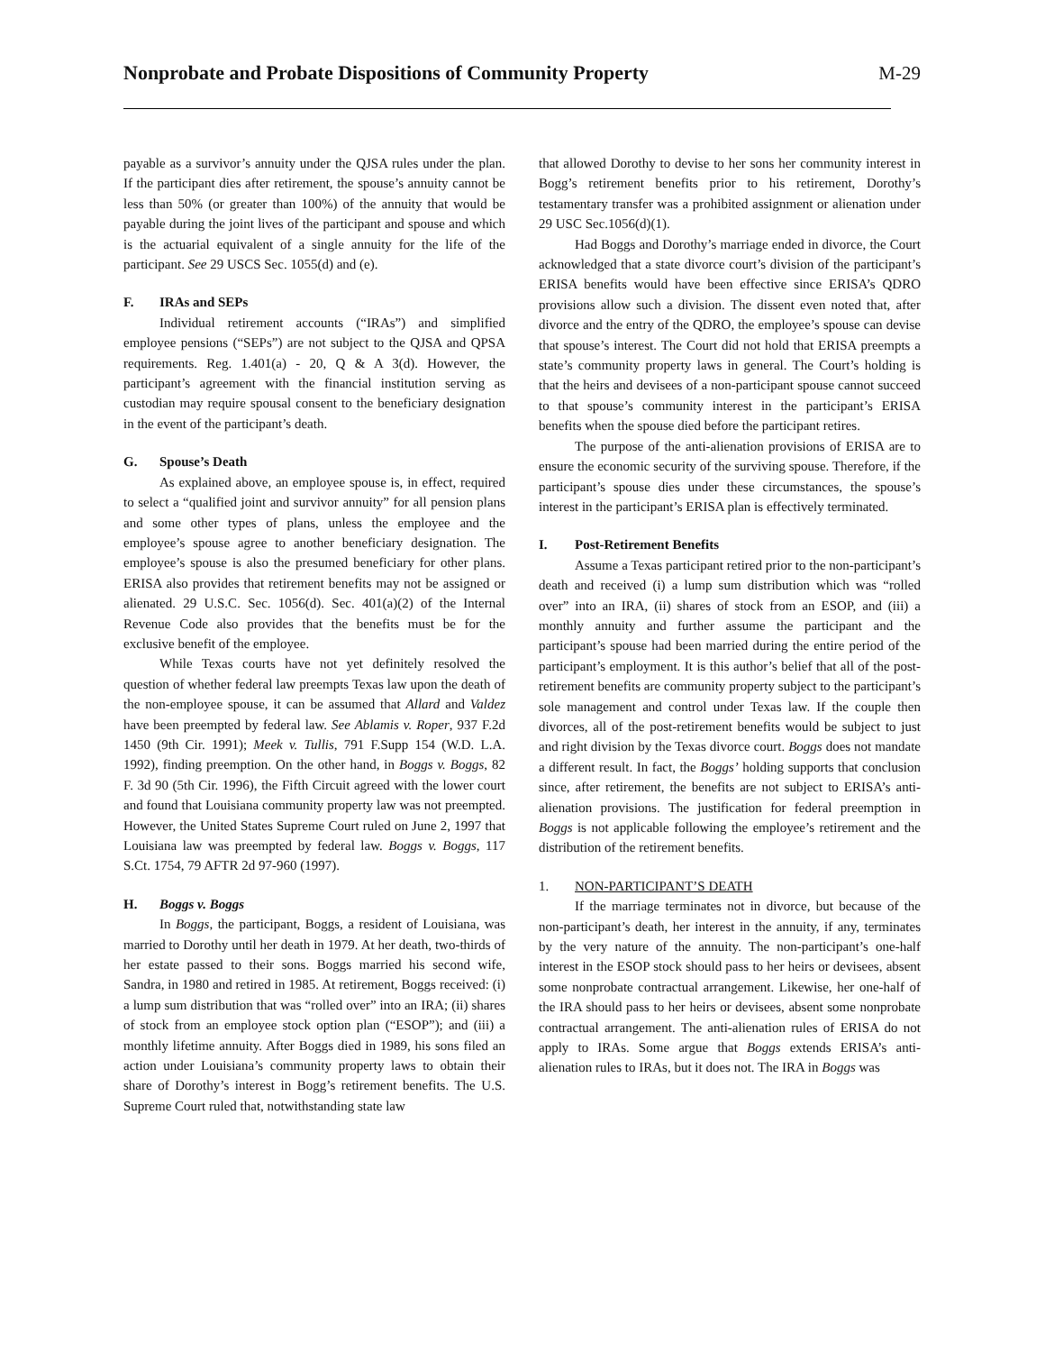Nonprobate and Probate Dispositions of Community Property M-29
payable as a survivor’s annuity under the QJSA rules under the plan. If the participant dies after retirement, the spouse’s annuity cannot be less than 50% (or greater than 100%) of the annuity that would be payable during the joint lives of the participant and spouse and which is the actuarial equivalent of a single annuity for the life of the participant. See 29 USCS Sec. 1055(d) and (e).
F. IRAs and SEPs
Individual retirement accounts (“IRAs”) and simplified employee pensions (“SEPs”) are not subject to the QJSA and QPSA requirements. Reg. 1.401(a) - 20, Q & A 3(d). However, the participant’s agreement with the financial institution serving as custodian may require spousal consent to the beneficiary designation in the event of the participant’s death.
G. Spouse’s Death
As explained above, an employee spouse is, in effect, required to select a “qualified joint and survivor annuity” for all pension plans and some other types of plans, unless the employee and the employee’s spouse agree to another beneficiary designation. The employee’s spouse is also the presumed beneficiary for other plans. ERISA also provides that retirement benefits may not be assigned or alienated. 29 U.S.C. Sec. 1056(d). Sec. 401(a)(2) of the Internal Revenue Code also provides that the benefits must be for the exclusive benefit of the employee.
While Texas courts have not yet definitely resolved the question of whether federal law preempts Texas law upon the death of the non-employee spouse, it can be assumed that Allard and Valdez have been preempted by federal law. See Ablamis v. Roper, 937 F.2d 1450 (9th Cir. 1991); Meek v. Tullis, 791 F.Supp 154 (W.D. L.A. 1992), finding preemption. On the other hand, in Boggs v. Boggs, 82 F. 3d 90 (5th Cir. 1996), the Fifth Circuit agreed with the lower court and found that Louisiana community property law was not preempted. However, the United States Supreme Court ruled on June 2, 1997 that Louisiana law was preempted by federal law. Boggs v. Boggs, 117 S.Ct. 1754, 79 AFTR 2d 97-960 (1997).
H. Boggs v. Boggs
In Boggs, the participant, Boggs, a resident of Louisiana, was married to Dorothy until her death in 1979. At her death, two-thirds of her estate passed to their sons. Boggs married his second wife, Sandra, in 1980 and retired in 1985. At retirement, Boggs received: (i) a lump sum distribution that was “rolled over” into an IRA; (ii) shares of stock from an employee stock option plan (“ESOP”); and (iii) a monthly lifetime annuity. After Boggs died in 1989, his sons filed an action under Louisiana’s community property laws to obtain their share of Dorothy’s interest in Bogg’s retirement benefits. The U.S. Supreme Court ruled that, notwithstanding state law
that allowed Dorothy to devise to her sons her community interest in Bogg’s retirement benefits prior to his retirement, Dorothy’s testamentary transfer was a prohibited assignment or alienation under 29 USC Sec.1056(d)(1).
Had Boggs and Dorothy’s marriage ended in divorce, the Court acknowledged that a state divorce court’s division of the participant’s ERISA benefits would have been effective since ERISA’s QDRO provisions allow such a division. The dissent even noted that, after divorce and the entry of the QDRO, the employee’s spouse can devise that spouse’s interest. The Court did not hold that ERISA preempts a state’s community property laws in general. The Court’s holding is that the heirs and devisees of a non-participant spouse cannot succeed to that spouse’s community interest in the participant’s ERISA benefits when the spouse died before the participant retires.
The purpose of the anti-alienation provisions of ERISA are to ensure the economic security of the surviving spouse. Therefore, if the participant’s spouse dies under these circumstances, the spouse’s interest in the participant’s ERISA plan is effectively terminated.
I. Post-Retirement Benefits
Assume a Texas participant retired prior to the non-participant’s death and received (i) a lump sum distribution which was “rolled over” into an IRA, (ii) shares of stock from an ESOP, and (iii) a monthly annuity and further assume the participant and the participant’s spouse had been married during the entire period of the participant’s employment. It is this author’s belief that all of the post-retirement benefits are community property subject to the participant’s sole management and control under Texas law. If the couple then divorces, all of the post-retirement benefits would be subject to just and right division by the Texas divorce court. Boggs does not mandate a different result. In fact, the Boggs’ holding supports that conclusion since, after retirement, the benefits are not subject to ERISA’s anti-alienation provisions. The justification for federal preemption in Boggs is not applicable following the employee’s retirement and the distribution of the retirement benefits.
1. NON-PARTICIPANT’S DEATH
If the marriage terminates not in divorce, but because of the non-participant’s death, her interest in the annuity, if any, terminates by the very nature of the annuity. The non-participant’s one-half interest in the ESOP stock should pass to her heirs or devisees, absent some nonprobate contractual arrangement. Likewise, her one-half of the IRA should pass to her heirs or devisees, absent some nonprobate contractual arrangement. The anti-alienation rules of ERISA do not apply to IRAs. Some argue that Boggs extends ERISA’s anti-alienation rules to IRAs, but it does not. The IRA in Boggs was